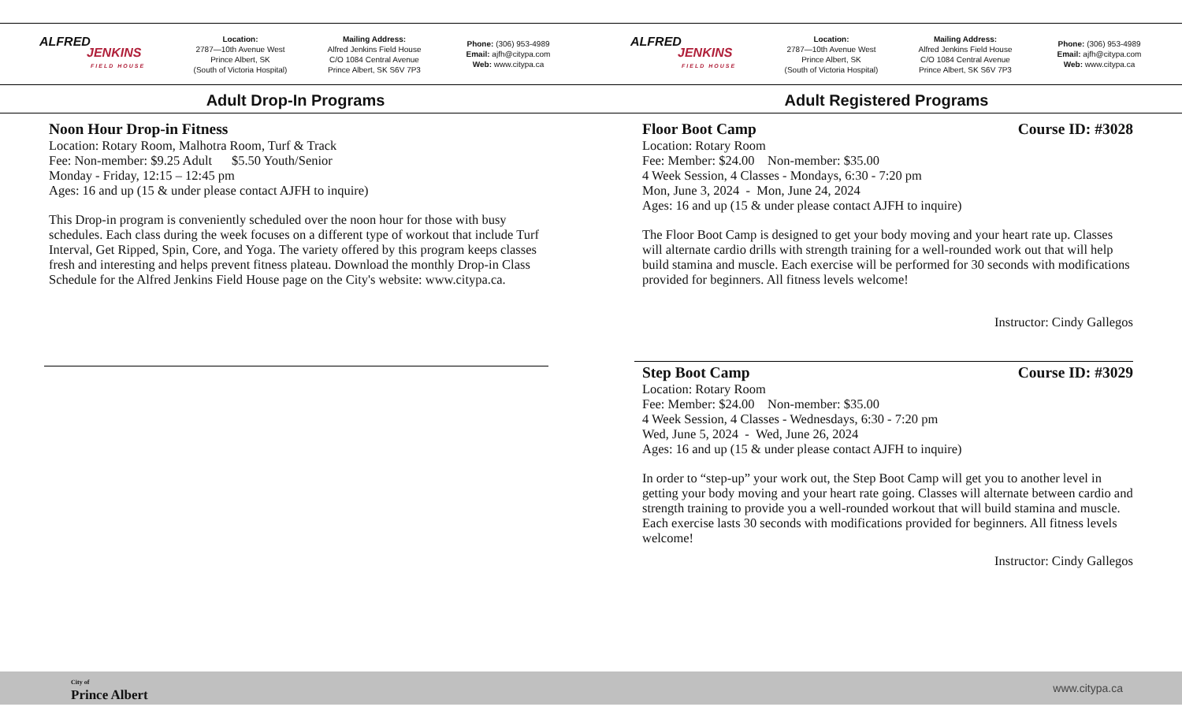ALFRED
JENKINS
FIELD HOUSE
Location:
2787—10th Avenue West
Prince Albert, SK
(South of Victoria Hospital)
Mailing Address:
Alfred Jenkins Field House
C/O 1084 Central Avenue
Prince Albert, SK S6V 7P3
Phone: (306) 953-4989
Email: ajfh@citypa.com
Web: www.citypa.ca
Adult Drop-In Programs
Noon Hour Drop-in Fitness
Location: Rotary Room, Malhotra Room, Turf & Track
Fee: Non-member: $9.25 Adult $5.50 Youth/Senior
Monday - Friday, 12:15 – 12:45 pm
Ages: 16 and up (15 & under please contact AJFH to inquire)
This Drop-in program is conveniently scheduled over the noon hour for those with busy schedules. Each class during the week focuses on a different type of workout that include Turf Interval, Get Ripped, Spin, Core, and Yoga. The variety offered by this program keeps classes fresh and interesting and helps prevent fitness plateau. Download the monthly Drop-in Class Schedule for the Alfred Jenkins Field House page on the City's website: www.citypa.ca.
ALFRED
JENKINS
FIELD HOUSE
Location:
2787—10th Avenue West
Prince Albert, SK
(South of Victoria Hospital)
Mailing Address:
Alfred Jenkins Field House
C/O 1084 Central Avenue
Prince Albert, SK S6V 7P3
Phone: (306) 953-4989
Email: ajfh@citypa.com
Web: www.citypa.ca
Adult Registered Programs
Floor Boot Camp Course ID: #3028
Location: Rotary Room
Fee: Member: $24.00 Non-member: $35.00
4 Week Session, 4 Classes - Mondays, 6:30 - 7:20 pm
Mon, June 3, 2024 - Mon, June 24, 2024
Ages: 16 and up (15 & under please contact AJFH to inquire)
The Floor Boot Camp is designed to get your body moving and your heart rate up. Classes will alternate cardio drills with strength training for a well-rounded work out that will help build stamina and muscle. Each exercise will be performed for 30 seconds with modifications provided for beginners. All fitness levels welcome!
Instructor: Cindy Gallegos
Step Boot Camp Course ID: #3029
Location: Rotary Room
Fee: Member: $24.00 Non-member: $35.00
4 Week Session, 4 Classes - Wednesdays, 6:30 - 7:20 pm
Wed, June 5, 2024 - Wed, June 26, 2024
Ages: 16 and up (15 & under please contact AJFH to inquire)
In order to “step-up” your work out, the Step Boot Camp will get you to another level in getting your body moving and your heart rate going. Classes will alternate between cardio and strength training to provide you a well-rounded workout that will build stamina and muscle. Each exercise lasts 30 seconds with modifications provided for beginners. All fitness levels welcome!
Instructor: Cindy Gallegos
City of
Prince Albert
www.citypa.ca